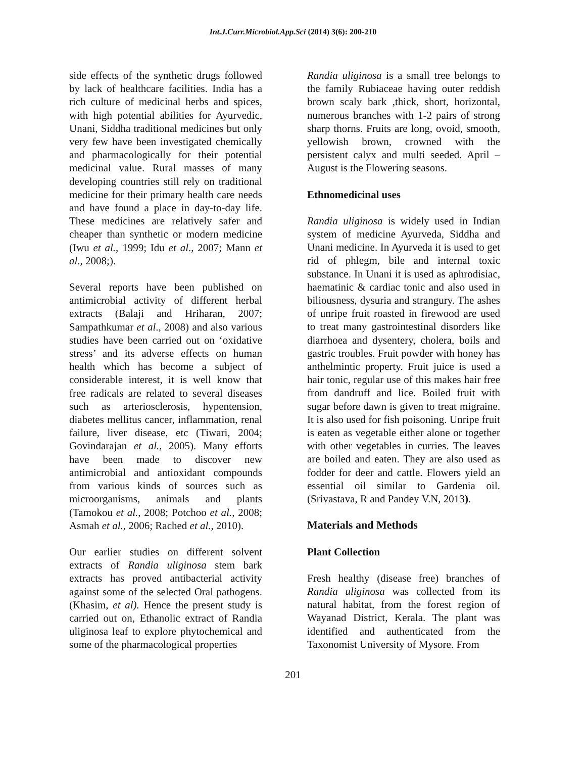Int.J.Curr.Microbiol.App.Sci (2014) 3(6): 200-210
side effects of the synthetic drugs followed by lack of healthcare facilities. India has a rich culture of medicinal herbs and spices, with high potential abilities for Ayurvedic, Unani, Siddha traditional medicines but only very few have been investigated chemically and pharmacologically for their potential medicinal value. Rural masses of many developing countries still rely on traditional medicine for their primary health care needs and have found a place in day-to-day life. These medicines are relatively safer and cheaper than synthetic or modern medicine (Iwu et al., 1999; Idu et al., 2007; Mann et al., 2008;).
Several reports have been published on antimicrobial activity of different herbal extracts (Balaji and Hriharan, 2007; Sampathkumar et al., 2008) and also various studies have been carried out on ‘oxidative stress’ and its adverse effects on human health which has become a subject of considerable interest, it is well know that free radicals are related to several diseases such as arteriosclerosis, hypentension, diabetes mellitus cancer, inflammation, renal failure, liver disease, etc (Tiwari, 2004; Govindarajan et al., 2005). Many efforts have been made to discover new antimicrobial and antioxidant compounds from various kinds of sources such as microorganisms, animals and plants (Tamokou et al., 2008; Potchoo et al., 2008; Asmah et al., 2006; Rached et al., 2010).
Our earlier studies on different solvent extracts of Randia uliginosa stem bark extracts has proved antibacterial activity against some of the selected Oral pathogens. (Khasim, et al). Hence the present study is carried out on, Ethanolic extract of Randia uliginosa leaf to explore phytochemical and some of the pharmacological properties
Randia uliginosa is a small tree belongs to the family Rubiaceae having outer reddish brown scaly bark ,thick, short, horizontal, numerous branches with 1-2 pairs of strong sharp thorns. Fruits are long, ovoid, smooth, yellowish brown, crowned with the persistent calyx and multi seeded. April – August is the Flowering seasons.
Ethnomedicinal uses
Randia uliginosa is widely used in Indian system of medicine Ayurveda, Siddha and Unani medicine. In Ayurveda it is used to get rid of phlegm, bile and internal toxic substance. In Unani it is used as aphrodisiac, haematinic & cardiac tonic and also used in biliousness, dysuria and strangury. The ashes of unripe fruit roasted in firewood are used to treat many gastrointestinal disorders like diarrhoea and dysentery, cholera, boils and gastric troubles. Fruit powder with honey has anthelmintic property. Fruit juice is used a hair tonic, regular use of this makes hair free from dandruff and lice. Boiled fruit with sugar before dawn is given to treat migraine. It is also used for fish poisoning. Unripe fruit is eaten as vegetable either alone or together with other vegetables in curries. The leaves are boiled and eaten. They are also used as fodder for deer and cattle. Flowers yield an essential oil similar to Gardenia oil. (Srivastava, R and Pandey V.N, 2013).
Materials and Methods
Plant Collection
Fresh healthy (disease free) branches of Randia uliginosa was collected from its natural habitat, from the forest region of Wayanad District, Kerala. The plant was identified and authenticated from the Taxonomist University of Mysore. From
201